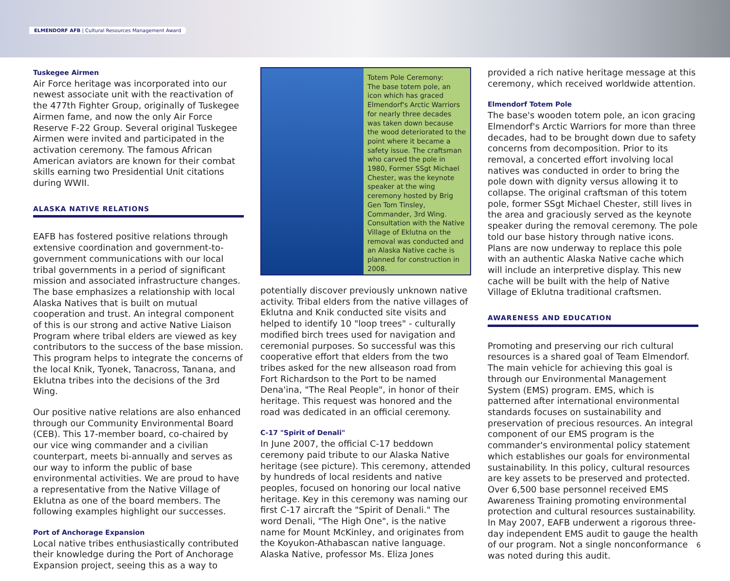ELMENDORF AFB | Cultural Resources Management Award
Tuskegee Airmen
Air Force heritage was incorporated into our newest associate unit with the reactivation of the 477th Fighter Group, originally of Tuskegee Airmen fame, and now the only Air Force Reserve F-22 Group. Several original Tuskegee Airmen were invited and participated in the activation ceremony. The famous African American aviators are known for their combat skills earning two Presidential Unit citations during WWII.
ALASKA NATIVE RELATIONS
EAFB has fostered positive relations through extensive coordination and government-to-government communications with our local tribal governments in a period of significant mission and associated infrastructure changes. The base emphasizes a relationship with local Alaska Natives that is built on mutual cooperation and trust. An integral component of this is our strong and active Native Liaison Program where tribal elders are viewed as key contributors to the success of the base mission. This program helps to integrate the concerns of the local Knik, Tyonek, Tanacross, Tanana, and Eklutna tribes into the decisions of the 3rd Wing.
Our positive native relations are also enhanced through our Community Environmental Board (CEB). This 17-member board, co-chaired by our vice wing commander and a civilian counterpart, meets bi-annually and serves as our way to inform the public of base environmental activities. We are proud to have a representative from the Native Village of Eklutna as one of the board members. The following examples highlight our successes.
Port of Anchorage Expansion
Local native tribes enthusiastically contributed their knowledge during the Port of Anchorage Expansion project, seeing this as a way to
Totem Pole Ceremony:
The base totem pole, an icon which has graced Elmendorf's Arctic Warriors for nearly three decades was taken down because the wood deteriorated to the point where it became a safety issue. The craftsman who carved the pole in 1980, Former SSgt Michael Chester, was the keynote speaker at the wing ceremony hosted by Brig Gen Tom Tinsley, Commander, 3rd Wing. Consultation with the Native Village of Eklutna on the removal was conducted and an Alaska Native cache is planned for construction in 2008.
potentially discover previously unknown native activity. Tribal elders from the native villages of Eklutna and Knik conducted site visits and helped to identify 10 "loop trees" - culturally modified birch trees used for navigation and ceremonial purposes. So successful was this cooperative effort that elders from the two tribes asked for the new allseason road from Fort Richardson to the Port to be named Dena'ina, "The Real People", in honor of their heritage. This request was honored and the road was dedicated in an official ceremony.
C-17 "Spirit of Denali"
In June 2007, the official C-17 beddown ceremony paid tribute to our Alaska Native heritage (see picture). This ceremony, attended by hundreds of local residents and native peoples, focused on honoring our local native heritage. Key in this ceremony was naming our first C-17 aircraft the "Spirit of Denali." The word Denali, "The High One", is the native name for Mount McKinley, and originates from the Koyukon-Athabascan native language. Alaska Native, professor Ms. Eliza Jones
provided a rich native heritage message at this ceremony, which received worldwide attention.
Elmendorf Totem Pole
The base's wooden totem pole, an icon gracing Elmendorf's Arctic Warriors for more than three decades, had to be brought down due to safety concerns from decomposition. Prior to its removal, a concerted effort involving local natives was conducted in order to bring the pole down with dignity versus allowing it to collapse. The original craftsman of this totem pole, former SSgt Michael Chester, still lives in the area and graciously served as the keynote speaker during the removal ceremony. The pole told our base history through native icons. Plans are now underway to replace this pole with an authentic Alaska Native cache which will include an interpretive display. This new cache will be built with the help of Native Village of Eklutna traditional craftsmen.
AWARENESS AND EDUCATION
Promoting and preserving our rich cultural resources is a shared goal of Team Elmendorf. The main vehicle for achieving this goal is through our Environmental Management System (EMS) program. EMS, which is patterned after international environmental standards focuses on sustainability and preservation of precious resources. An integral component of our EMS program is the commander's environmental policy statement which establishes our goals for environmental sustainability. In this policy, cultural resources are key assets to be preserved and protected. Over 6,500 base personnel received EMS Awareness Training promoting environmental protection and cultural resources sustainability. In May 2007, EAFB underwent a rigorous three-day independent EMS audit to gauge the health of our program. Not a single nonconformance was noted during this audit.
6